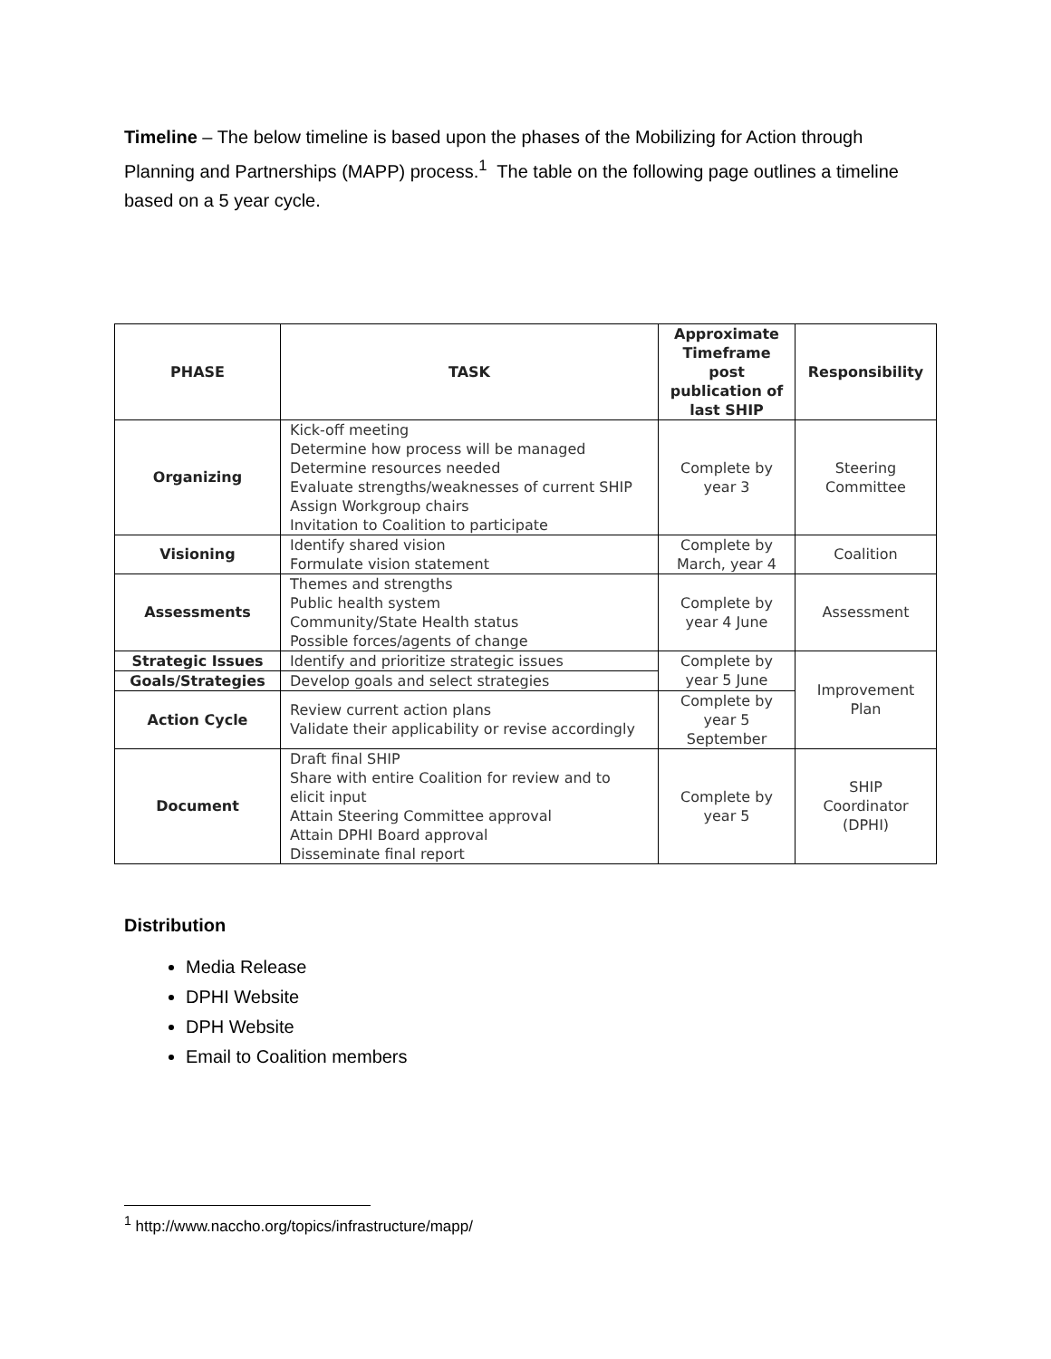Timeline – The below timeline is based upon the phases of the Mobilizing for Action through Planning and Partnerships (MAPP) process.<sup>1</sup> The table on the following page outlines a timeline based on a 5 year cycle.
| PHASE | TASK | Approximate Timeframe post publication of last SHIP | Responsibility |
| --- | --- | --- | --- |
| Organizing | Kick-off meeting Determine how process will be managed Determine resources needed Evaluate strengths/weaknesses of current SHIP Assign Workgroup chairs Invitation to Coalition to participate | Complete by year 3 | Steering Committee |
| Visioning | Identify shared vision Formulate vision statement | Complete by March, year 4 | Coalition |
| Assessments | Themes and strengths Public health system Community/State Health status Possible forces/agents of change | Complete by year 4 June | Assessment |
| Strategic Issues | Identify and prioritize strategic issues | Complete by year 5 June | Improvement Plan |
| Goals/Strategies | Develop goals and select strategies | | |
| Action Cycle | Review current action plans Validate their applicability or revise accordingly | Complete by year 5 September | |
| Document | Draft final SHIP Share with entire Coalition for review and to elicit input Attain Steering Committee approval Attain DPHI Board approval Disseminate final report | Complete by year 5 | SHIP Coordinator (DPHI) |
Distribution
Media Release
DPHI Website
DPH Website
Email to Coalition members
<sup>1</sup> http://www.naccho.org/topics/infrastructure/mapp/